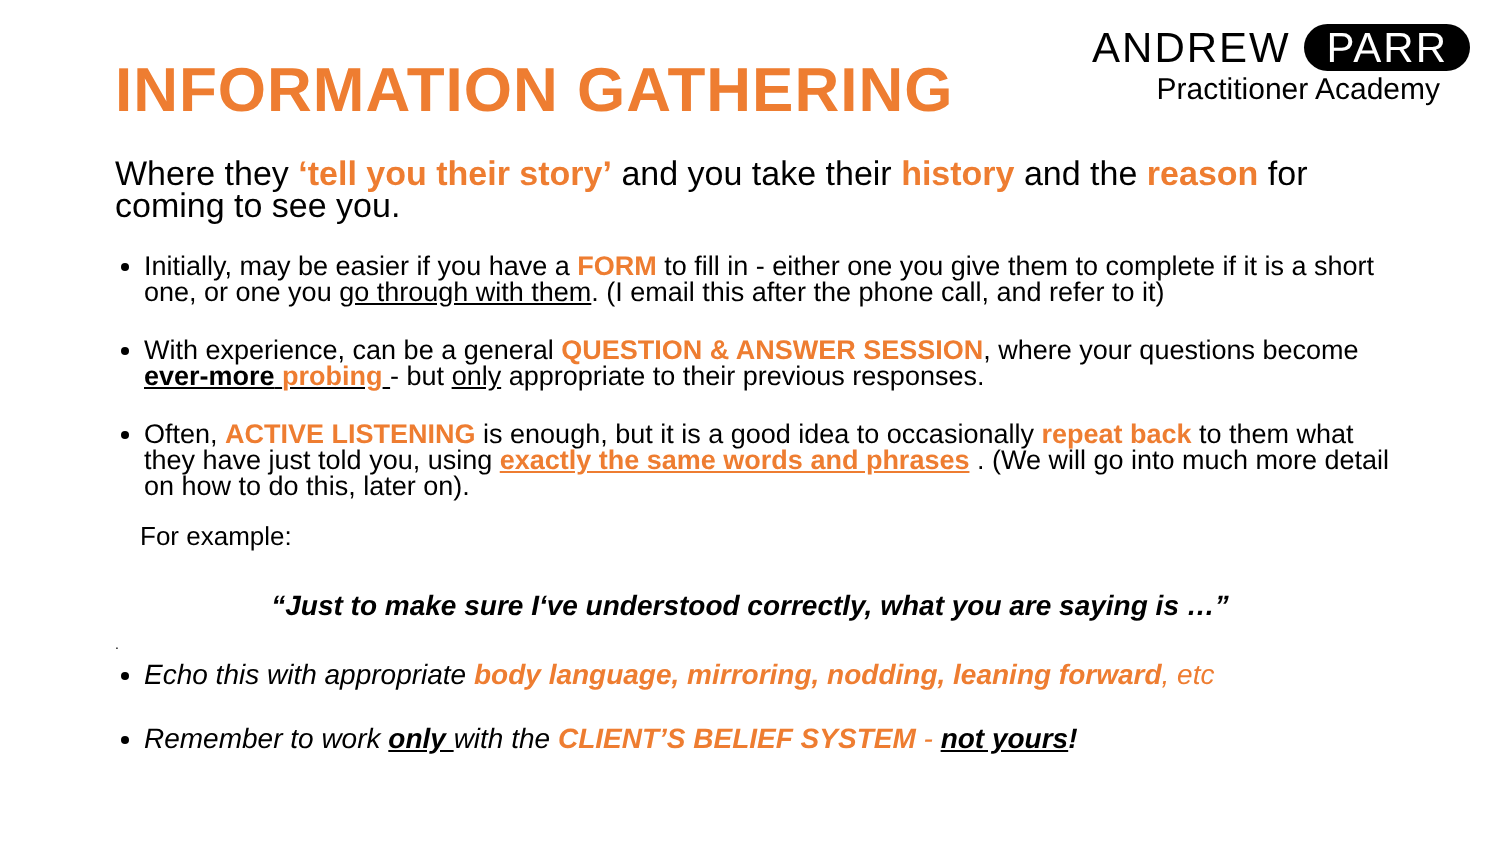INFORMATION GATHERING
ANDREW PARR
Practitioner Academy
Where they ‘tell you their story’ and you take their history and the reason for coming to see you.
Initially, may be easier if you have a FORM to fill in - either one you give them to complete if it is a short one, or one you go through with them. (I email this after the phone call, and refer to it)
With experience, can be a general QUESTION & ANSWER SESSION, where your questions become ever-more probing - but only appropriate to their previous responses.
Often, ACTIVE LISTENING is enough, but it is a good idea to occasionally repeat back to them what they have just told you, using exactly the same words and phrases . (We will go into much more detail on how to do this, later on).
For example:
“Just to make sure I‘ve understood correctly, what you are saying is …”
.
Echo this with appropriate body language, mirroring, nodding, leaning forward, etc
Remember to work only with the CLIENT’S BELIEF SYSTEM - not yours!